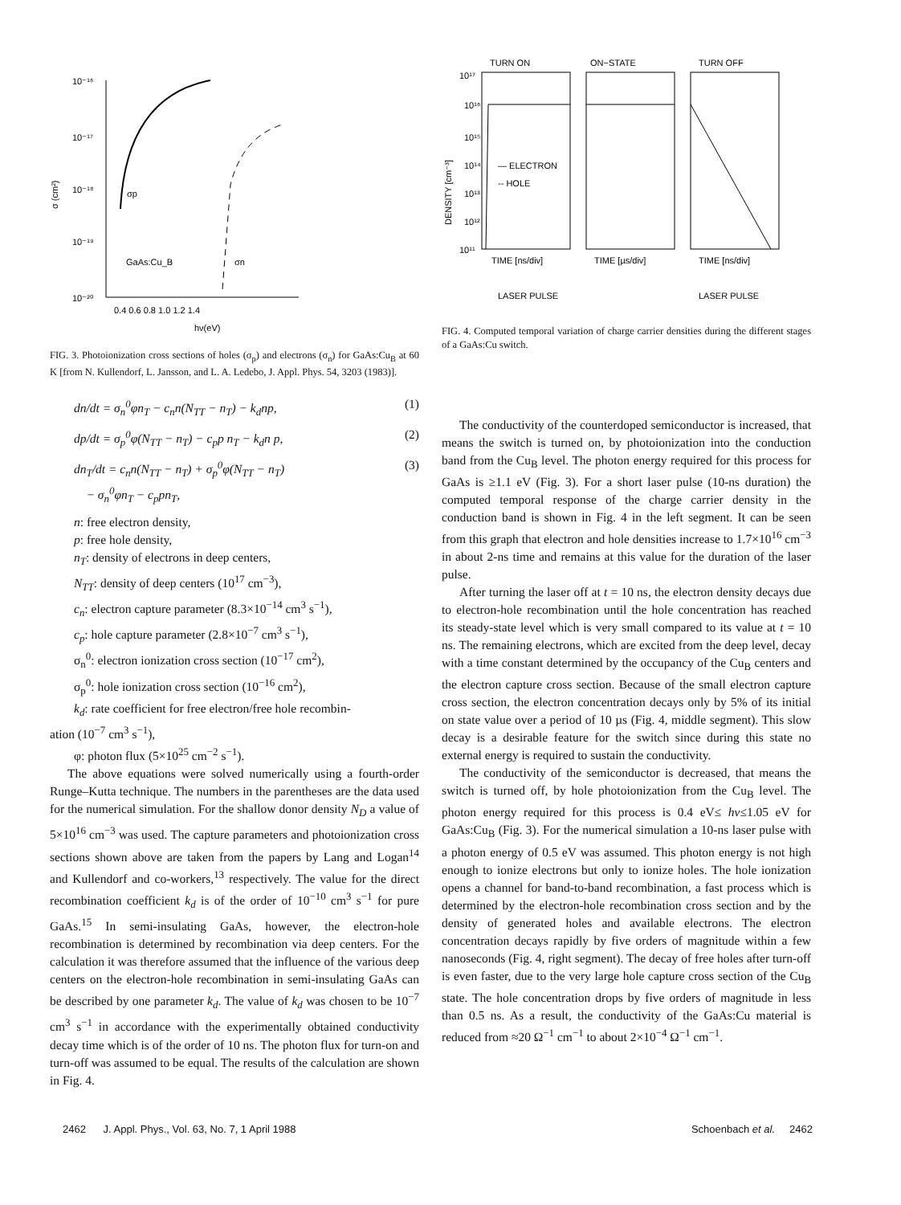10⁻¹⁶
10⁻¹⁷
10⁻¹⁸
10⁻¹⁹
10⁻²⁰
σ (cm²)
σp
GaAs:Cu_B
σn
0.4 0.6 0.8 1.0 1.2 1.4
hν(eV)
FIG. 3. Photoionization cross sections of holes (σ<sub>p</sub>) and electrons (σ<sub>n</sub>) for GaAs:Cu<sub>B</sub> at 60 K [from N. Kullendorf, L. Jansson, and L. A. Ledebo, J. Appl. Phys. 54, 3203 (1983)].
dn/dt = σ<sub>n</sub><sup>0</sup>φn<sub>T</sub> − c<sub>n</sub>n(N<sub>TT</sub> − n<sub>T</sub>) − k<sub>d</sub>np, (1)
dp/dt = σ<sub>p</sub><sup>0</sup>φ(N<sub>TT</sub> − n<sub>T</sub>) − c<sub>p</sub>p n<sub>T</sub> − k<sub>d</sub>n p, (2)
dn<sub>T</sub>/dt = c<sub>n</sub>n(N<sub>TT</sub> − n<sub>T</sub>) + σ<sub>p</sub><sup>0</sup>φ(N<sub>TT</sub> − n<sub>T</sub>)
− σ<sub>n</sub><sup>0</sup>φn<sub>T</sub> − c<sub>p</sub>pn<sub>T</sub>, (3)
n: free electron density,
p: free hole density,
n<sub>T</sub>: density of electrons in deep centers,
N<sub>TT</sub>: density of deep centers (10<sup>17</sup> cm<sup>−3</sup>),
c<sub>n</sub>: electron capture parameter (8.3×10<sup>−14</sup> cm<sup>3</sup> s<sup>−1</sup>),
c<sub>p</sub>: hole capture parameter (2.8×10<sup>−7</sup> cm<sup>3</sup> s<sup>−1</sup>),
σ<sub>n</sub><sup>0</sup>: electron ionization cross section (10<sup>−17</sup> cm<sup>2</sup>),
σ<sub>p</sub><sup>0</sup>: hole ionization cross section (10<sup>−16</sup> cm<sup>2</sup>),
k<sub>d</sub>: rate coefficient for free electron/free hole recombin-
ation (10<sup>−7</sup> cm<sup>3</sup> s<sup>−1</sup>),
φ: photon flux (5×10<sup>25</sup> cm<sup>−2</sup> s<sup>−1</sup>).
The above equations were solved numerically using a fourth-order Runge–Kutta technique. The numbers in the parentheses are the data used for the numerical simulation. For the shallow donor density N<sub>D</sub> a value of 5×10<sup>16</sup> cm<sup>−3</sup> was used. The capture parameters and photoionization cross sections shown above are taken from the papers by Lang and Logan<sup>14</sup> and Kullendorf and co-workers,<sup>13</sup> respectively. The value for the direct recombination coefficient k<sub>d</sub> is of the order of 10<sup>−10</sup> cm<sup>3</sup> s<sup>−1</sup> for pure GaAs.<sup>15</sup> In semi-insulating GaAs, however, the electron-hole recombination is determined by recombination via deep centers. For the calculation it was therefore assumed that the influence of the various deep centers on the electron-hole recombination in semi-insulating GaAs can be described by one parameter k<sub>d</sub>. The value of k<sub>d</sub> was chosen to be 10<sup>−7</sup> cm<sup>3</sup> s<sup>−1</sup> in accordance with the experimentally obtained conductivity decay time which is of the order of 10 ns. The photon flux for turn-on and turn-off was assumed to be equal. The results of the calculation are shown in Fig. 4.
TURN ON
ON−STATE
TURN OFF
10¹⁷
10¹⁶
10¹⁵
10¹⁴
10¹³
10¹²
10¹¹
DENSITY [cm⁻³]
— ELECTRON
-- HOLE
TIME [ns/div]
TIME [µs/div]
TIME [ns/div]
LASER PULSE
LASER PULSE
FIG. 4. Computed temporal variation of charge carrier densities during the different stages of a GaAs:Cu switch.
The conductivity of the counterdoped semiconductor is increased, that means the switch is turned on, by photoionization into the conduction band from the Cu<sub>B</sub> level. The photon energy required for this process for GaAs is ≥1.1 eV (Fig. 3). For a short laser pulse (10-ns duration) the computed temporal response of the charge carrier density in the conduction band is shown in Fig. 4 in the left segment. It can be seen from this graph that electron and hole densities increase to 1.7×10<sup>16</sup> cm<sup>−3</sup> in about 2-ns time and remains at this value for the duration of the laser pulse.
After turning the laser off at t = 10 ns, the electron density decays due to electron-hole recombination until the hole concentration has reached its steady-state level which is very small compared to its value at t = 10 ns. The remaining electrons, which are excited from the deep level, decay with a time constant determined by the occupancy of the Cu<sub>B</sub> centers and the electron capture cross section. Because of the small electron capture cross section, the electron concentration decays only by 5% of its initial on state value over a period of 10 µs (Fig. 4, middle segment). This slow decay is a desirable feature for the switch since during this state no external energy is required to sustain the conductivity.
The conductivity of the semiconductor is decreased, that means the switch is turned off, by hole photoionization from the Cu<sub>B</sub> level. The photon energy required for this process is 0.4 eV≤ hν≤1.05 eV for GaAs:Cu<sub>B</sub> (Fig. 3). For the numerical simulation a 10-ns laser pulse with a photon energy of 0.5 eV was assumed. This photon energy is not high enough to ionize electrons but only to ionize holes. The hole ionization opens a channel for band-to-band recombination, a fast process which is determined by the electron-hole recombination cross section and by the density of generated holes and available electrons. The electron concentration decays rapidly by five orders of magnitude within a few nanoseconds (Fig. 4, right segment). The decay of free holes after turn-off is even faster, due to the very large hole capture cross section of the Cu<sub>B</sub> state. The hole concentration drops by five orders of magnitude in less than 0.5 ns. As a result, the conductivity of the GaAs:Cu material is reduced from ≈20 Ω<sup>−1</sup> cm<sup>−1</sup> to about 2×10<sup>−4</sup> Ω<sup>−1</sup> cm<sup>−1</sup>.
2462 J. Appl. Phys., Vol. 63, No. 7, 1 April 1988 Schoenbach et al. 2462